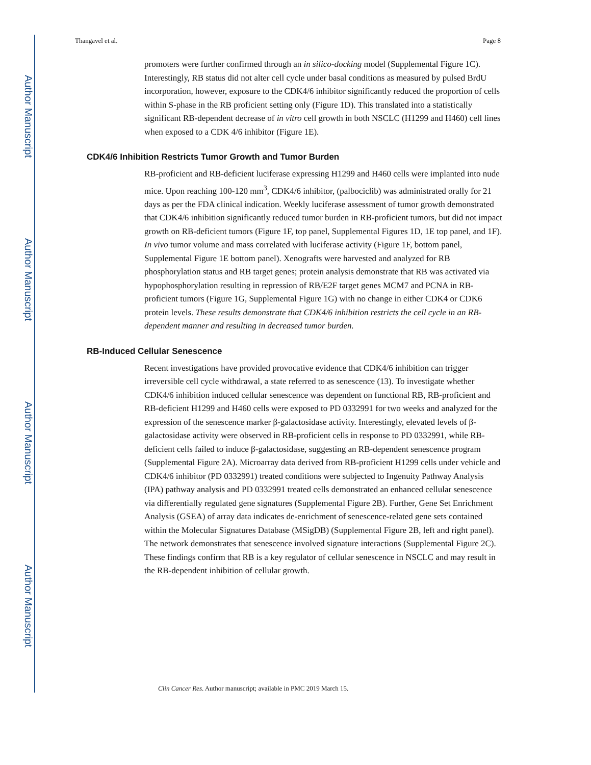Author Manuscript
Author Manuscript
Author Manuscript
Author Manuscript
Thangavel et al. Page 8
promoters were further confirmed through an in silico-docking model (Supplemental Figure 1C). Interestingly, RB status did not alter cell cycle under basal conditions as measured by pulsed BrdU incorporation, however, exposure to the CDK4/6 inhibitor significantly reduced the proportion of cells within S-phase in the RB proficient setting only (Figure 1D). This translated into a statistically significant RB-dependent decrease of in vitro cell growth in both NSCLC (H1299 and H460) cell lines when exposed to a CDK 4/6 inhibitor (Figure 1E).
CDK4/6 Inhibition Restricts Tumor Growth and Tumor Burden
RB-proficient and RB-deficient luciferase expressing H1299 and H460 cells were implanted into nude mice. Upon reaching 100-120 mm<sup>3</sup>, CDK4/6 inhibitor, (palbociclib) was administrated orally for 21 days as per the FDA clinical indication. Weekly luciferase assessment of tumor growth demonstrated that CDK4/6 inhibition significantly reduced tumor burden in RB-proficient tumors, but did not impact growth on RB-deficient tumors (Figure 1F, top panel, Supplemental Figures 1D, 1E top panel, and 1F). In vivo tumor volume and mass correlated with luciferase activity (Figure 1F, bottom panel, Supplemental Figure 1E bottom panel). Xenografts were harvested and analyzed for RB phosphorylation status and RB target genes; protein analysis demonstrate that RB was activated via hypophosphorylation resulting in repression of RB/E2F target genes MCM7 and PCNA in RB-proficient tumors (Figure 1G, Supplemental Figure 1G) with no change in either CDK4 or CDK6 protein levels. These results demonstrate that CDK4/6 inhibition restricts the cell cycle in an RB-dependent manner and resulting in decreased tumor burden.
RB-Induced Cellular Senescence
Recent investigations have provided provocative evidence that CDK4/6 inhibition can trigger irreversible cell cycle withdrawal, a state referred to as senescence (13). To investigate whether CDK4/6 inhibition induced cellular senescence was dependent on functional RB, RB-proficient and RB-deficient H1299 and H460 cells were exposed to PD 0332991 for two weeks and analyzed for the expression of the senescence marker β-galactosidase activity. Interestingly, elevated levels of β-galactosidase activity were observed in RB-proficient cells in response to PD 0332991, while RB-deficient cells failed to induce β-galactosidase, suggesting an RB-dependent senescence program (Supplemental Figure 2A). Microarray data derived from RB-proficient H1299 cells under vehicle and CDK4/6 inhibitor (PD 0332991) treated conditions were subjected to Ingenuity Pathway Analysis (IPA) pathway analysis and PD 0332991 treated cells demonstrated an enhanced cellular senescence via differentially regulated gene signatures (Supplemental Figure 2B). Further, Gene Set Enrichment Analysis (GSEA) of array data indicates de-enrichment of senescence-related gene sets contained within the Molecular Signatures Database (MSigDB) (Supplemental Figure 2B, left and right panel). The network demonstrates that senescence involved signature interactions (Supplemental Figure 2C). These findings confirm that RB is a key regulator of cellular senescence in NSCLC and may result in the RB-dependent inhibition of cellular growth.
Clin Cancer Res. Author manuscript; available in PMC 2019 March 15.